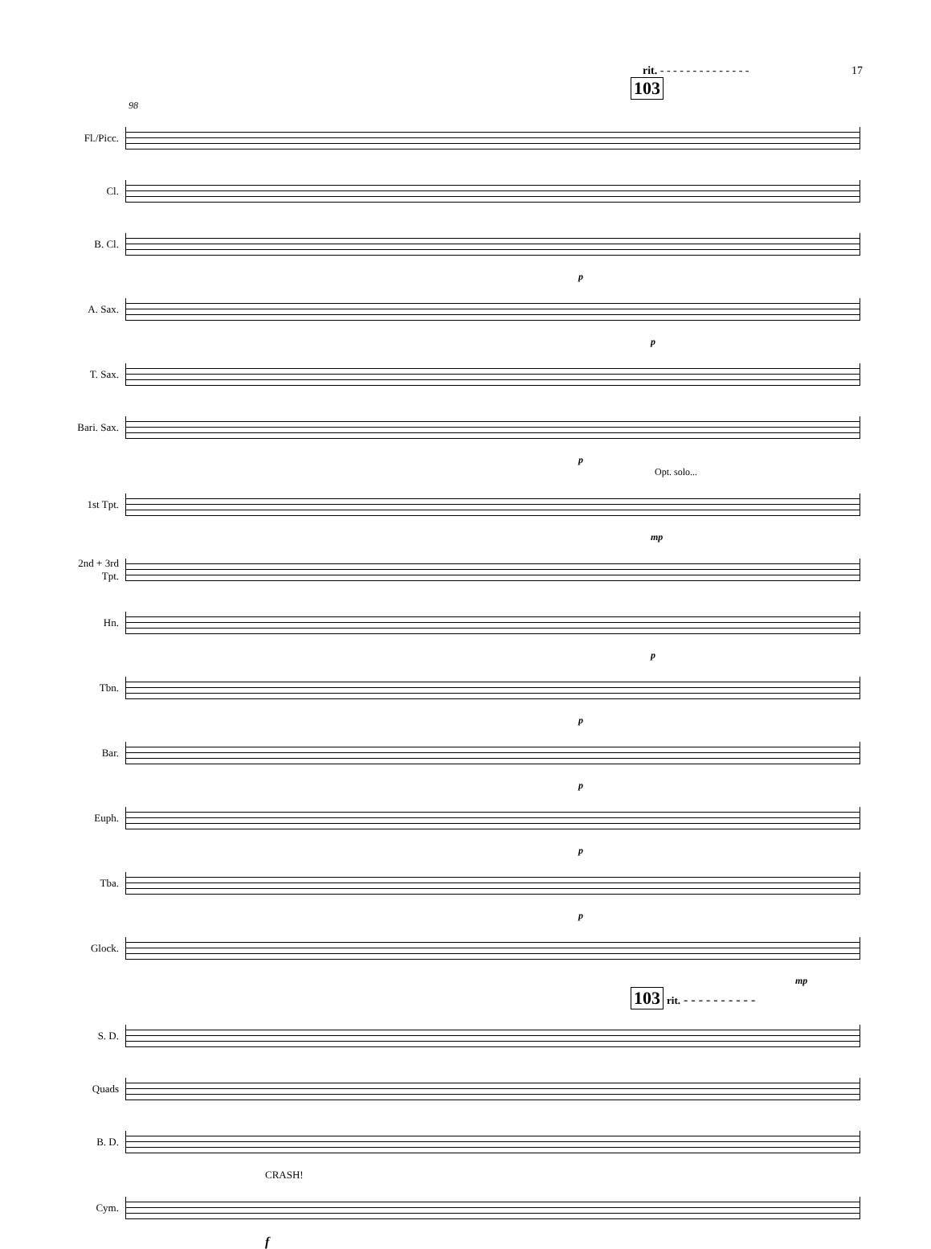rit. - - - - - - - - - - - - - - 17
103
98
Fl./Picc.
Cl.
B. Cl.
p
A. Sax.
p
T. Sax.
Bari. Sax.
p
Opt. solo...
1st Tpt.
mp
2nd + 3rd
Tpt.
Hn.
p
Tbn.
p
Bar.
p
Euph.
p
Tba.
p
Glock.
mp
103 rit. - - - - - - - - - -
S. D.
Quads
B. D.
CRASH!
Cym.
f